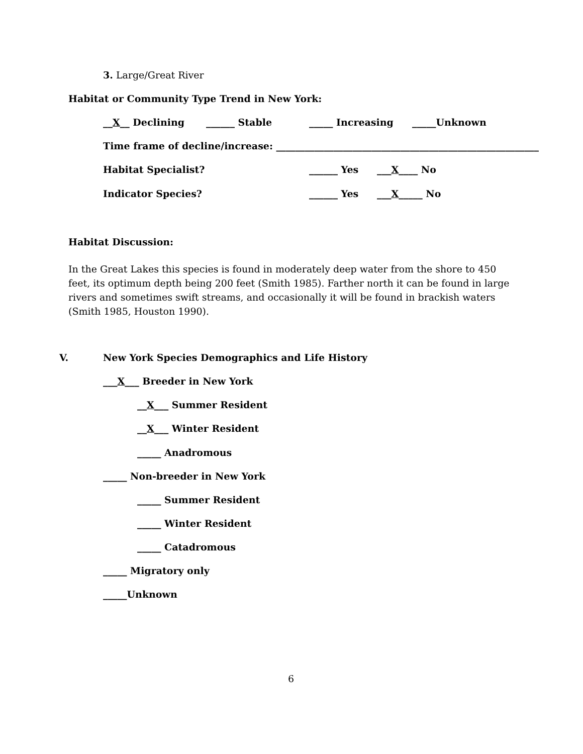3. Large/Great River
Habitat or Community Type Trend in New York:
__X__ Declining ______ Stable _____ Increasing _____Unknown
Time frame of decline/increase: _______________________________________________________
Habitat Specialist? ______ Yes ___X____ No
Indicator Species? ______ Yes ___X_____ No
Habitat Discussion:
In the Great Lakes this species is found in moderately deep water from the shore to 450 feet, its optimum depth being 200 feet (Smith 1985). Farther north it can be found in large rivers and sometimes swift streams, and occasionally it will be found in brackish waters (Smith 1985, Houston 1990).
V. New York Species Demographics and Life History
___X___ Breeder in New York
__X___ Summer Resident
__X___ Winter Resident
_____ Anadromous
_____ Non-breeder in New York
_____ Summer Resident
_____ Winter Resident
_____ Catadromous
_____ Migratory only
_____Unknown
6